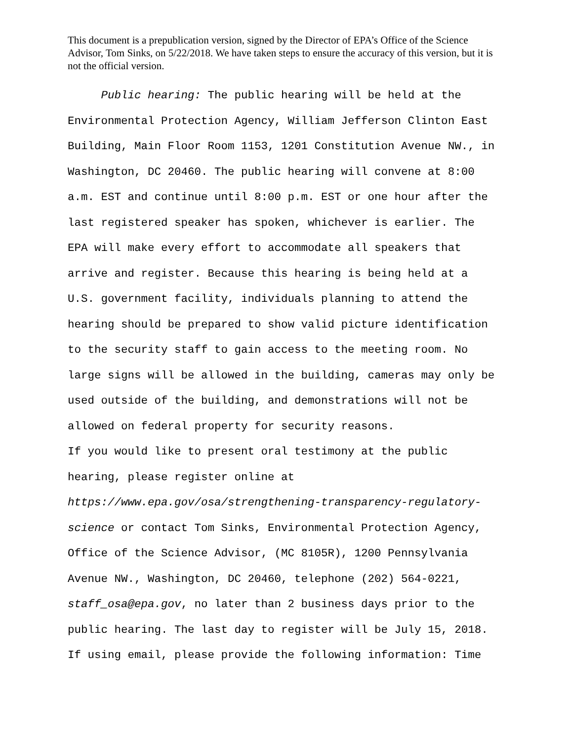This document is a prepublication version, signed by the Director of EPA’s Office of the Science Advisor, Tom Sinks, on 5/22/2018. We have taken steps to ensure the accuracy of this version, but it is not the official version.
Public hearing: The public hearing will be held at the
Environmental Protection Agency, William Jefferson Clinton East
Building, Main Floor Room 1153, 1201 Constitution Avenue NW., in
Washington, DC 20460. The public hearing will convene at 8:00
a.m. EST and continue until 8:00 p.m. EST or one hour after the
last registered speaker has spoken, whichever is earlier. The
EPA will make every effort to accommodate all speakers that
arrive and register. Because this hearing is being held at a
U.S. government facility, individuals planning to attend the
hearing should be prepared to show valid picture identification
to the security staff to gain access to the meeting room. No
large signs will be allowed in the building, cameras may only be
used outside of the building, and demonstrations will not be
allowed on federal property for security reasons.
If you would like to present oral testimony at the public
hearing, please register online at
https://www.epa.gov/osa/strengthening-transparency-regulatory-
science or contact Tom Sinks, Environmental Protection Agency,
Office of the Science Advisor, (MC 8105R), 1200 Pennsylvania
Avenue NW., Washington, DC 20460, telephone (202) 564-0221,
staff_osa@epa.gov, no later than 2 business days prior to the
public hearing. The last day to register will be July 15, 2018.
If using email, please provide the following information: Time